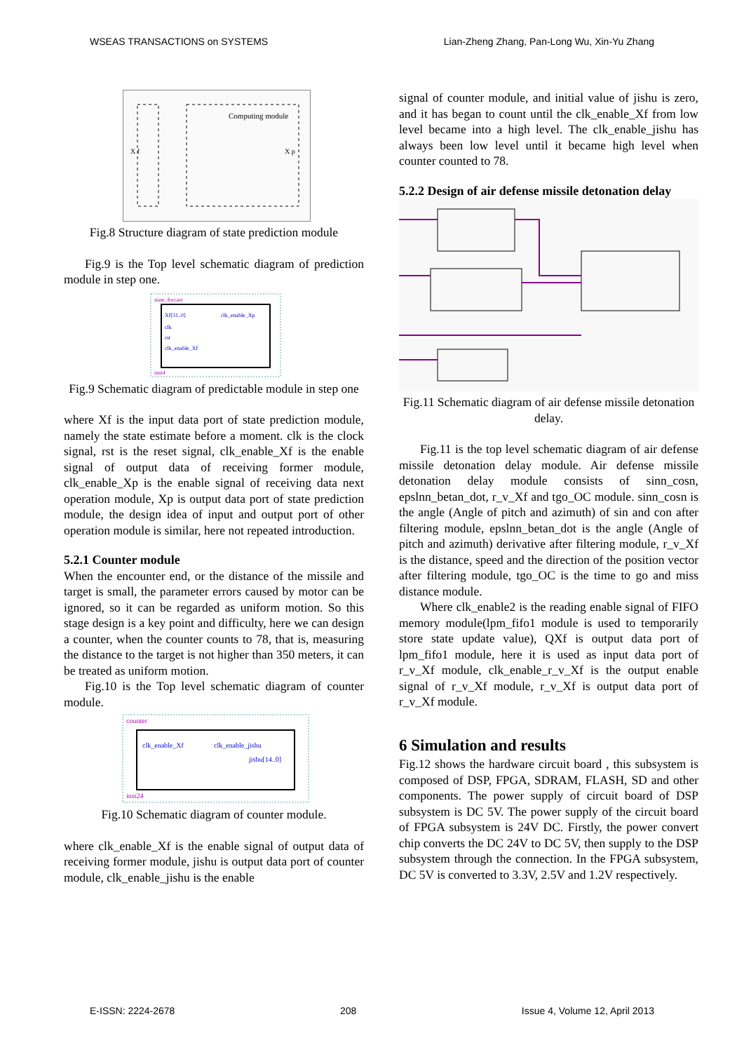WSEAS TRANSACTIONS on SYSTEMS Lian-Zheng Zhang, Pan-Long Wu, Xin-Yu Zhang
Computing module
X p
X f
Fig.8 Structure diagram of state prediction module
Fig.9 is the Top level schematic diagram of prediction module in step one.
state_forcast
Xf[31..0]
clk_enable_Xp
clk
rst
clk_enable_Xf
inst4
Fig.9 Schematic diagram of predictable module in step one
where Xf is the input data port of state prediction module, namely the state estimate before a moment. clk is the clock signal, rst is the reset signal, clk_enable_Xf is the enable signal of output data of receiving former module, clk_enable_Xp is the enable signal of receiving data next operation module, Xp is output data port of state prediction module, the design idea of input and output port of other operation module is similar, here not repeated introduction.
5.2.1 Counter module
When the encounter end, or the distance of the missile and target is small, the parameter errors caused by motor can be ignored, so it can be regarded as uniform motion. So this stage design is a key point and difficulty, here we can design a counter, when the counter counts to 78, that is, measuring the distance to the target is not higher than 350 meters, it can be treated as uniform motion.
Fig.10 is the Top level schematic diagram of counter module.
counter
clk_enable_Xf
clk_enable_jishu
jishu[14..0]
inst24
Fig.10 Schematic diagram of counter module.
where clk_enable_Xf is the enable signal of output data of receiving former module, jishu is output data port of counter module, clk_enable_jishu is the enable
signal of counter module, and initial value of jishu is zero, and it has began to count until the clk_enable_Xf from low level became into a high level. The clk_enable_jishu has always been low level until it became high level when counter counted to 78.
5.2.2 Design of air defense missile detonation delay
Fig.11 Schematic diagram of air defense missile detonation delay.
Fig.11 is the top level schematic diagram of air defense missile detonation delay module. Air defense missile detonation delay module consists of sinn_cosn, epslnn_betan_dot, r_v_Xf and tgo_OC module. sinn_cosn is the angle (Angle of pitch and azimuth) of sin and con after filtering module, epslnn_betan_dot is the angle (Angle of pitch and azimuth) derivative after filtering module, r_v_Xf is the distance, speed and the direction of the position vector after filtering module, tgo_OC is the time to go and miss distance module.
Where clk_enable2 is the reading enable signal of FIFO memory module(lpm_fifo1 module is used to temporarily store state update value), QXf is output data port of lpm_fifo1 module, here it is used as input data port of r_v_Xf module, clk_enable_r_v_Xf is the output enable signal of r_v_Xf module, r_v_Xf is output data port of r_v_Xf module.
6 Simulation and results
Fig.12 shows the hardware circuit board , this subsystem is composed of DSP, FPGA, SDRAM, FLASH, SD and other components. The power supply of circuit board of DSP subsystem is DC 5V. The power supply of the circuit board of FPGA subsystem is 24V DC. Firstly, the power convert chip converts the DC 24V to DC 5V, then supply to the DSP subsystem through the connection. In the FPGA subsystem, DC 5V is converted to 3.3V, 2.5V and 1.2V respectively.
E-ISSN: 2224-2678 208 Issue 4, Volume 12, April 2013